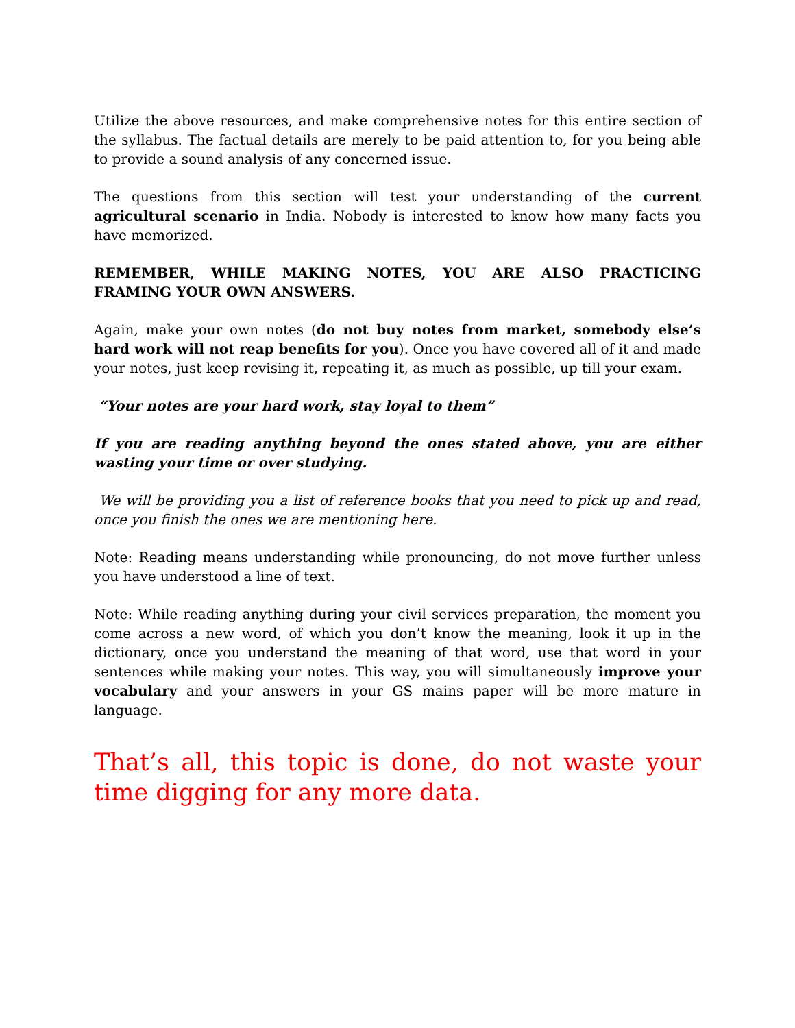Utilize the above resources, and make comprehensive notes for this entire section of the syllabus. The factual details are merely to be paid attention to, for you being able to provide a sound analysis of any concerned issue.
The questions from this section will test your understanding of the current agricultural scenario in India. Nobody is interested to know how many facts you have memorized.
REMEMBER, WHILE MAKING NOTES, YOU ARE ALSO PRACTICING FRAMING YOUR OWN ANSWERS.
Again, make your own notes (do not buy notes from market, somebody else’s hard work will not reap benefits for you). Once you have covered all of it and made your notes, just keep revising it, repeating it, as much as possible, up till your exam.
“Your notes are your hard work, stay loyal to them”
If you are reading anything beyond the ones stated above, you are either wasting your time or over studying.
We will be providing you a list of reference books that you need to pick up and read, once you finish the ones we are mentioning here.
Note: Reading means understanding while pronouncing, do not move further unless you have understood a line of text.
Note: While reading anything during your civil services preparation, the moment you come across a new word, of which you don’t know the meaning, look it up in the dictionary, once you understand the meaning of that word, use that word in your sentences while making your notes. This way, you will simultaneously improve your vocabulary and your answers in your GS mains paper will be more mature in language.
That’s all, this topic is done, do not waste your time digging for any more data.